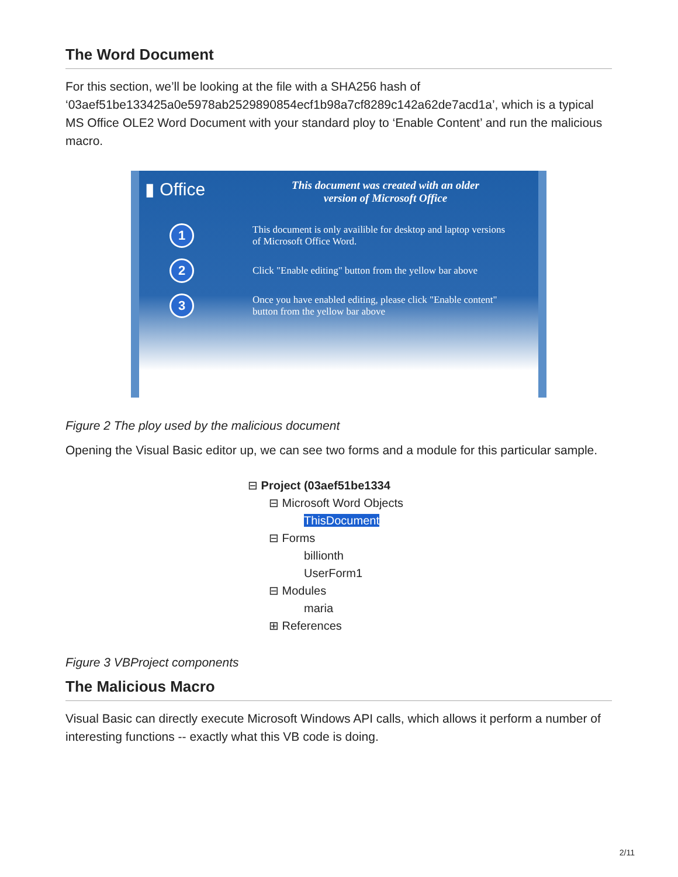The Word Document
For this section, we’ll be looking at the file with a SHA256 hash of ‘03aef51be133425a0e5978ab2529890854ecf1b98a7cf8289c142a62de7acd1a’, which is a typical MS Office OLE2 Word Document with your standard ploy to ‘Enable Content’ and run the malicious macro.
▮ Office
This document was created with an older
version of Microsoft Office
1
This document is only availible for desktop and laptop versions
of Microsoft Office Word.
2
Click "Enable editing" button from the yellow bar above
3
Once you have enabled editing, please click "Enable content"
button from the yellow bar above
Figure 2 The ploy used by the malicious document
Opening the Visual Basic editor up, we can see two forms and a module for this particular sample.
⊟ Project (03aef51be1334
⊟ Microsoft Word Objects
ThisDocument
⊟ Forms
billionth
UserForm1
⊟ Modules
maria
⊞ References
Figure 3 VBProject components
The Malicious Macro
Visual Basic can directly execute Microsoft Windows API calls, which allows it perform a number of interesting functions -- exactly what this VB code is doing.
2/11